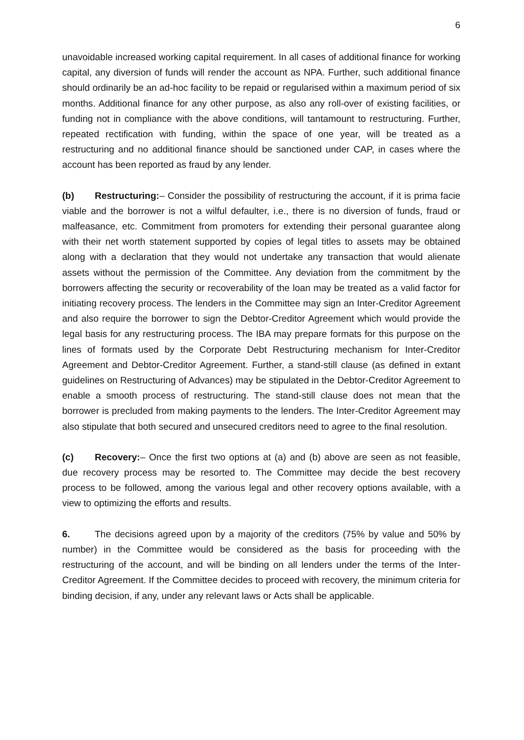6
unavoidable increased working capital requirement. In all cases of additional finance for working capital, any diversion of funds will render the account as NPA. Further, such additional finance should ordinarily be an ad-hoc facility to be repaid or regularised within a maximum period of six months. Additional finance for any other purpose, as also any roll-over of existing facilities, or funding not in compliance with the above conditions, will tantamount to restructuring. Further, repeated rectification with funding, within the space of one year, will be treated as a restructuring and no additional finance should be sanctioned under CAP, in cases where the account has been reported as fraud by any lender.
(b) Restructuring:– Consider the possibility of restructuring the account, if it is prima facie viable and the borrower is not a wilful defaulter, i.e., there is no diversion of funds, fraud or malfeasance, etc. Commitment from promoters for extending their personal guarantee along with their net worth statement supported by copies of legal titles to assets may be obtained along with a declaration that they would not undertake any transaction that would alienate assets without the permission of the Committee. Any deviation from the commitment by the borrowers affecting the security or recoverability of the loan may be treated as a valid factor for initiating recovery process. The lenders in the Committee may sign an Inter-Creditor Agreement and also require the borrower to sign the Debtor-Creditor Agreement which would provide the legal basis for any restructuring process. The IBA may prepare formats for this purpose on the lines of formats used by the Corporate Debt Restructuring mechanism for Inter-Creditor Agreement and Debtor-Creditor Agreement. Further, a stand-still clause (as defined in extant guidelines on Restructuring of Advances) may be stipulated in the Debtor-Creditor Agreement to enable a smooth process of restructuring. The stand-still clause does not mean that the borrower is precluded from making payments to the lenders. The Inter-Creditor Agreement may also stipulate that both secured and unsecured creditors need to agree to the final resolution.
(c) Recovery:– Once the first two options at (a) and (b) above are seen as not feasible, due recovery process may be resorted to. The Committee may decide the best recovery process to be followed, among the various legal and other recovery options available, with a view to optimizing the efforts and results.
6. The decisions agreed upon by a majority of the creditors (75% by value and 50% by number) in the Committee would be considered as the basis for proceeding with the restructuring of the account, and will be binding on all lenders under the terms of the Inter-Creditor Agreement. If the Committee decides to proceed with recovery, the minimum criteria for binding decision, if any, under any relevant laws or Acts shall be applicable.